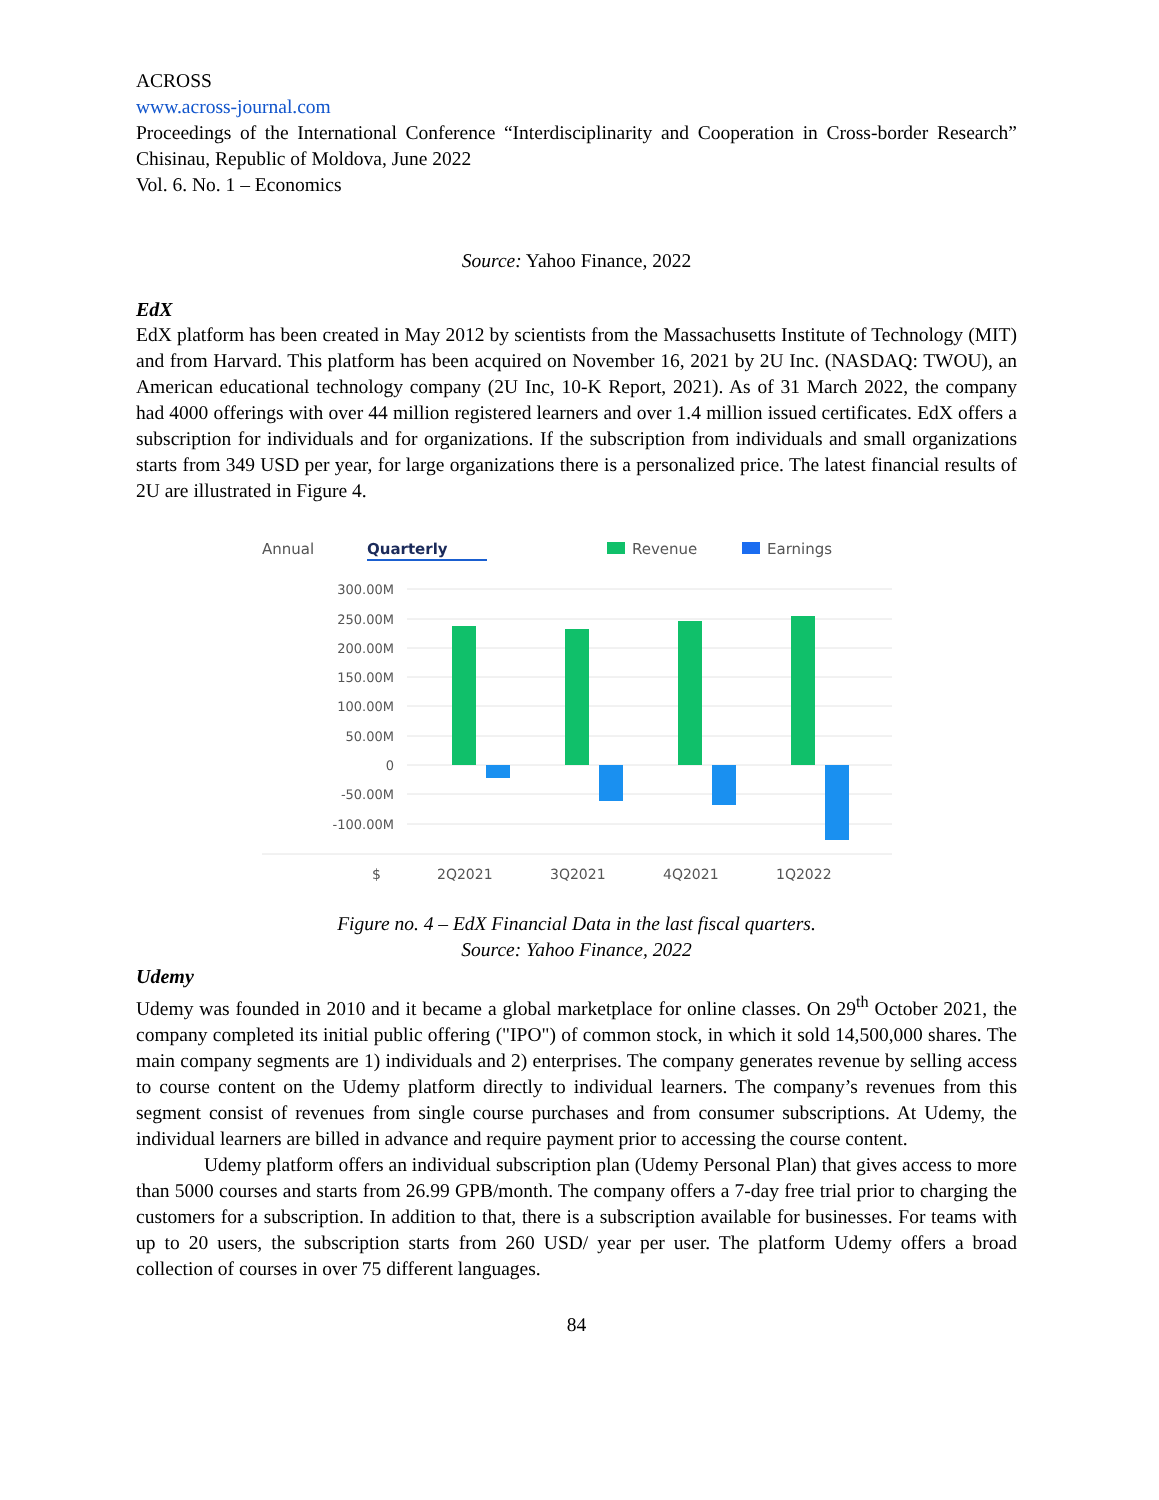ACROSS
www.across-journal.com
Proceedings of the International Conference “Interdisciplinarity and Cooperation in Cross-border Research” Chisinau, Republic of Moldova, June 2022
Vol. 6. No. 1 – Economics
Source: Yahoo Finance, 2022
EdX
EdX platform has been created in May 2012 by scientists from the Massachusetts Institute of Technology (MIT) and from Harvard. This platform has been acquired on November 16, 2021 by 2U Inc. (NASDAQ: TWOU), an American educational technology company (2U Inc, 10-K Report, 2021). As of 31 March 2022, the company had 4000 offerings with over 44 million registered learners and over 1.4 million issued certificates. EdX offers a subscription for individuals and for organizations. If the subscription from individuals and small organizations starts from 349 USD per year, for large organizations there is a personalized price. The latest financial results of 2U are illustrated in Figure 4.
Annual
Quarterly
Revenue
Earnings
300.00M
250.00M
200.00M
150.00M
100.00M
50.00M
0
-50.00M
-100.00M
$
2Q2021
3Q2021
4Q2021
1Q2022
Figure no. 4 – EdX Financial Data in the last fiscal quarters.
Source: Yahoo Finance, 2022
Udemy
Udemy was founded in 2010 and it became a global marketplace for online classes. On 29<sup>th</sup> October 2021, the company completed its initial public offering ("IPO") of common stock, in which it sold 14,500,000 shares. The main company segments are 1) individuals and 2) enterprises. The company generates revenue by selling access to course content on the Udemy platform directly to individual learners. The company’s revenues from this segment consist of revenues from single course purchases and from consumer subscriptions. At Udemy, the individual learners are billed in advance and require payment prior to accessing the course content.
Udemy platform offers an individual subscription plan (Udemy Personal Plan) that gives access to more than 5000 courses and starts from 26.99 GPB/month. The company offers a 7-day free trial prior to charging the customers for a subscription. In addition to that, there is a subscription available for businesses. For teams with up to 20 users, the subscription starts from 260 USD/ year per user. The platform Udemy offers a broad collection of courses in over 75 different languages.
84